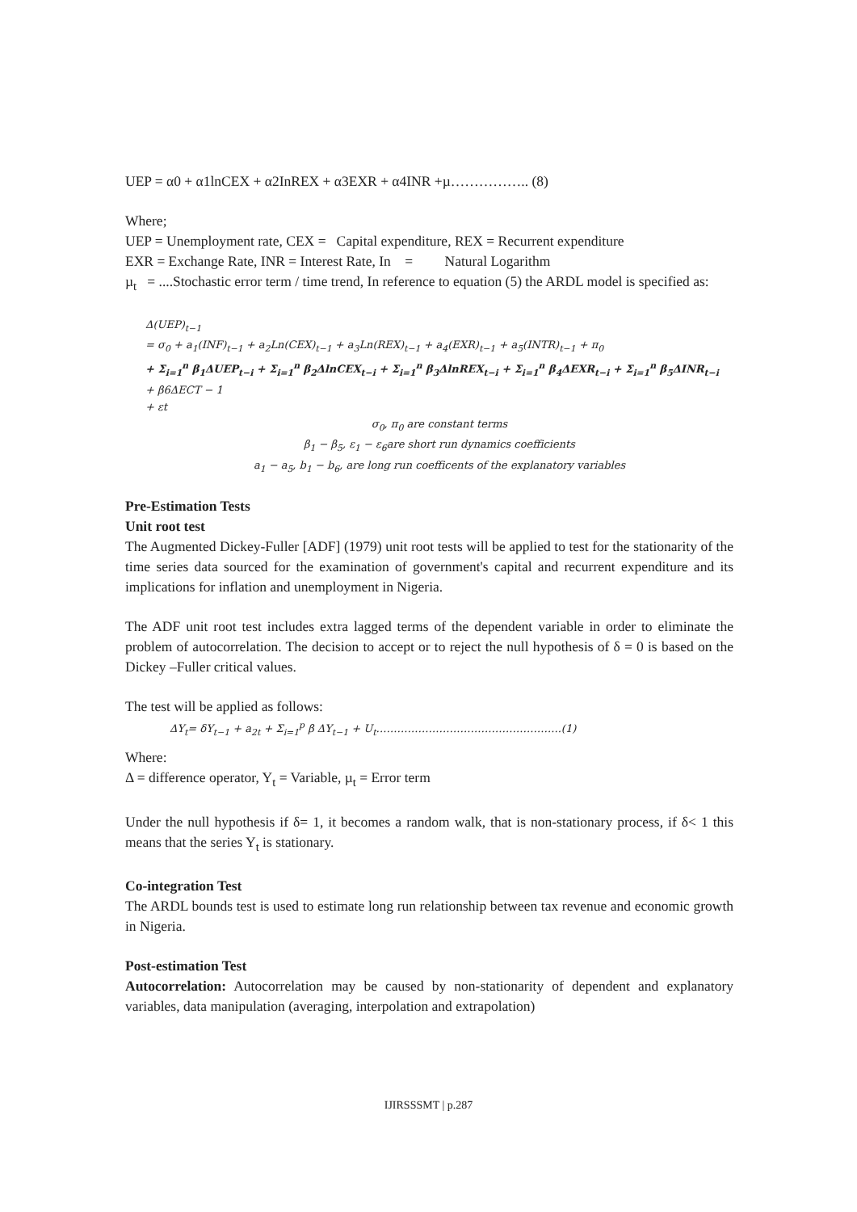UEP = α0 + α1lnCEX + α2InREX + α3EXR + α4INR +µ…………….. (8)
Where;
UEP = Unemployment rate, CEX = Capital expenditure, REX = Recurrent expenditure
EXR = Exchange Rate, INR = Interest Rate, In = Natural Logarithm
µ<sub>t</sub> = ....Stochastic error term / time trend, In reference to equation (5) the ARDL model is specified as:
Δ(UEP)<sub>t−1</sub>
= σ<sub>0</sub> + a<sub>1</sub>(INF)<sub>t−1</sub> + a<sub>2</sub>Ln(CEX)<sub>t−1</sub> + a<sub>3</sub>Ln(REX)<sub>t−1</sub> + a<sub>4</sub>(EXR)<sub>t−1</sub> + a<sub>5</sub>(INTR)<sub>t−1</sub> + π<sub>0</sub>
+ Σ<sub>i=1</sub><sup>n</sup> β<sub>1</sub>ΔUEP<sub>t−i</sub> + Σ<sub>i=1</sub><sup>n</sup> β<sub>2</sub>ΔlnCEX<sub>t−i</sub> + Σ<sub>i=1</sub><sup>n</sup> β<sub>3</sub>ΔlnREX<sub>t−i</sub> + Σ<sub>i=1</sub><sup>n</sup> β<sub>4</sub>ΔEXR<sub>t−i</sub> + Σ<sub>i=1</sub><sup>n</sup> β<sub>5</sub>ΔINR<sub>t−i</sub>
+ β6ΔECT − 1
+ εt
σ<sub>0</sub>, π<sub>0</sub> are constant terms
β<sub>1</sub> − β<sub>5</sub>, ε<sub>1</sub> − ε<sub>6</sub>are short run dynamics coefficients
a<sub>1</sub> − a<sub>5</sub>, b<sub>1</sub> − b<sub>6</sub>, are long run coefficents of the explanatory variables
Pre-Estimation Tests
Unit root test
The Augmented Dickey-Fuller [ADF] (1979) unit root tests will be applied to test for the stationarity of the time series data sourced for the examination of government's capital and recurrent expenditure and its implications for inflation and unemployment in Nigeria.
The ADF unit root test includes extra lagged terms of the dependent variable in order to eliminate the problem of autocorrelation. The decision to accept or to reject the null hypothesis of δ = 0 is based on the Dickey –Fuller critical values.
The test will be applied as follows:
ΔY<sub>t</sub>= δY<sub>t−1</sub> + a<sub>2t</sub> + Σ<sub>i=1</sub><sup>p</sup> β ΔY<sub>t−1</sub> + U<sub>t</sub>……………………………………………..(1)
Where:
Δ = difference operator, Y<sub>t</sub> = Variable, µ<sub>t</sub> = Error term
Under the null hypothesis if δ= 1, it becomes a random walk, that is non-stationary process, if δ< 1 this means that the series Y<sub>t</sub> is stationary.
Co-integration Test
The ARDL bounds test is used to estimate long run relationship between tax revenue and economic growth in Nigeria.
Post-estimation Test
Autocorrelation: Autocorrelation may be caused by non-stationarity of dependent and explanatory variables, data manipulation (averaging, interpolation and extrapolation)
IJIRSSSMT | p.287